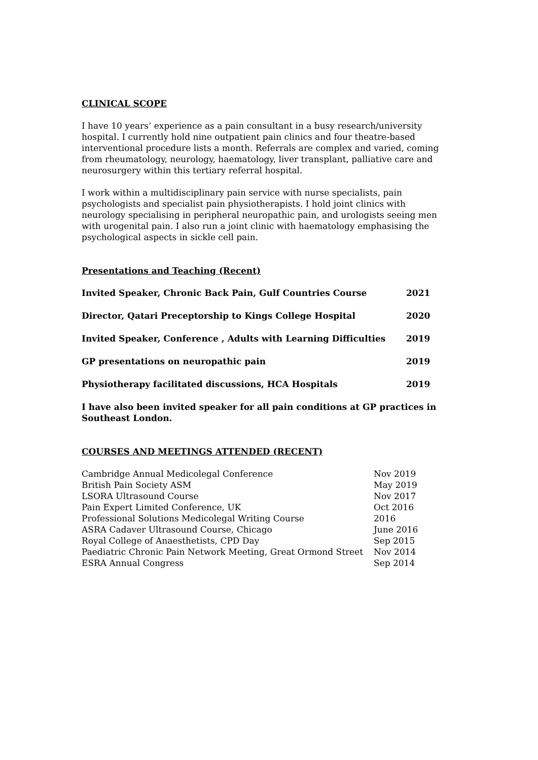CLINICAL SCOPE
I have 10 years’ experience as a pain consultant in a busy research/university hospital. I currently hold nine outpatient pain clinics and four theatre-based interventional procedure lists a month. Referrals are complex and varied, coming from rheumatology, neurology, haematology, liver transplant, palliative care and neurosurgery within this tertiary referral hospital.
I work within a multidisciplinary pain service with nurse specialists, pain psychologists and specialist pain physiotherapists. I hold joint clinics with neurology specialising in peripheral neuropathic pain, and urologists seeing men with urogenital pain. I also run a joint clinic with haematology emphasising the psychological aspects in sickle cell pain.
Presentations and Teaching (Recent)
| Invited Speaker, Chronic Back Pain, Gulf Countries Course | 2021 |
| Director, Qatari Preceptorship to Kings College Hospital | 2020 |
| Invited Speaker, Conference , Adults with Learning Difficulties | 2019 |
| GP presentations on neuropathic pain | 2019 |
| Physiotherapy facilitated discussions, HCA Hospitals | 2019 |
I have also been invited speaker for all pain conditions at GP practices in Southeast London.
COURSES AND MEETINGS ATTENDED (RECENT)
| Cambridge Annual Medicolegal Conference | Nov 2019 |
| British Pain Society ASM | May 2019 |
| LSORA Ultrasound Course | Nov 2017 |
| Pain Expert Limited Conference, UK | Oct 2016 |
| Professional Solutions Medicolegal Writing Course | 2016 |
| ASRA Cadaver Ultrasound Course, Chicago | June 2016 |
| Royal College of Anaesthetists, CPD Day | Sep 2015 |
| Paediatric Chronic Pain Network Meeting, Great Ormond Street | Nov 2014 |
| ESRA Annual Congress | Sep 2014 |